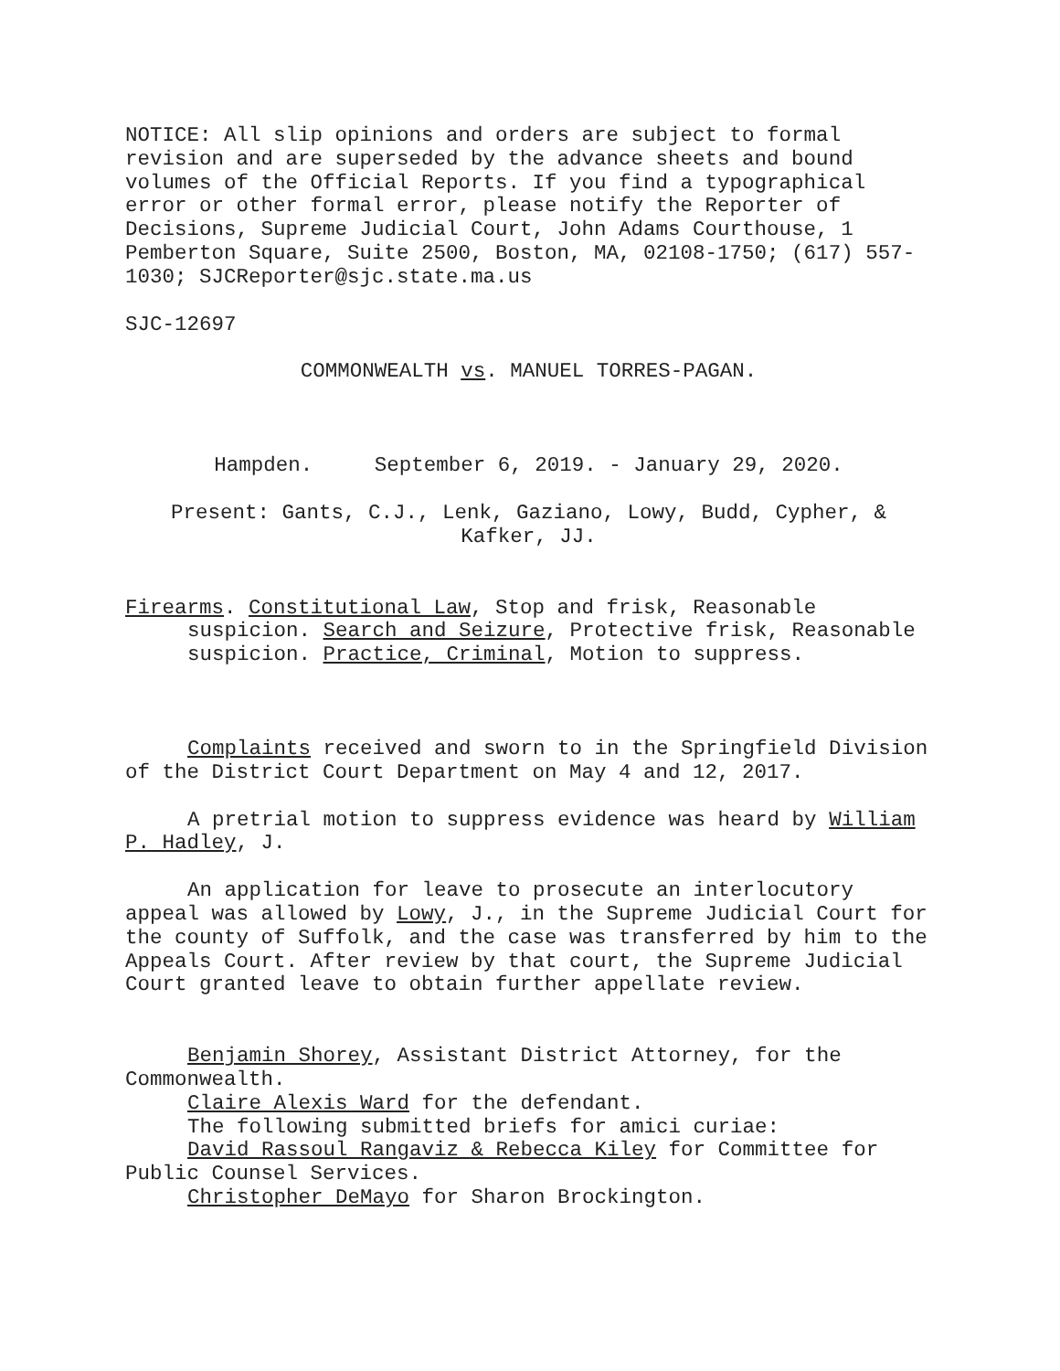NOTICE: All slip opinions and orders are subject to formal
revision and are superseded by the advance sheets and bound
volumes of the Official Reports. If you find a typographical
error or other formal error, please notify the Reporter of
Decisions, Supreme Judicial Court, John Adams Courthouse, 1
Pemberton Square, Suite 2500, Boston, MA, 02108-1750; (617) 557-
1030; SJCReporter@sjc.state.ma.us
SJC-12697
COMMONWEALTH vs. MANUEL TORRES-PAGAN.
Hampden. September 6, 2019. - January 29, 2020.
Present: Gants, C.J., Lenk, Gaziano, Lowy, Budd, Cypher, &
Kafker, JJ.
Firearms. Constitutional Law, Stop and frisk, Reasonable suspicion. Search and Seizure, Protective frisk, Reasonable suspicion. Practice, Criminal, Motion to suppress.
Complaints received and sworn to in the Springfield Division of the District Court Department on May 4 and 12, 2017.
A pretrial motion to suppress evidence was heard by William P. Hadley, J.
An application for leave to prosecute an interlocutory appeal was allowed by Lowy, J., in the Supreme Judicial Court for the county of Suffolk, and the case was transferred by him to the Appeals Court. After review by that court, the Supreme Judicial Court granted leave to obtain further appellate review.
Benjamin Shorey, Assistant District Attorney, for the Commonwealth.
Claire Alexis Ward for the defendant.
The following submitted briefs for amici curiae:
David Rassoul Rangaviz & Rebecca Kiley for Committee for Public Counsel Services.
Christopher DeMayo for Sharon Brockington.